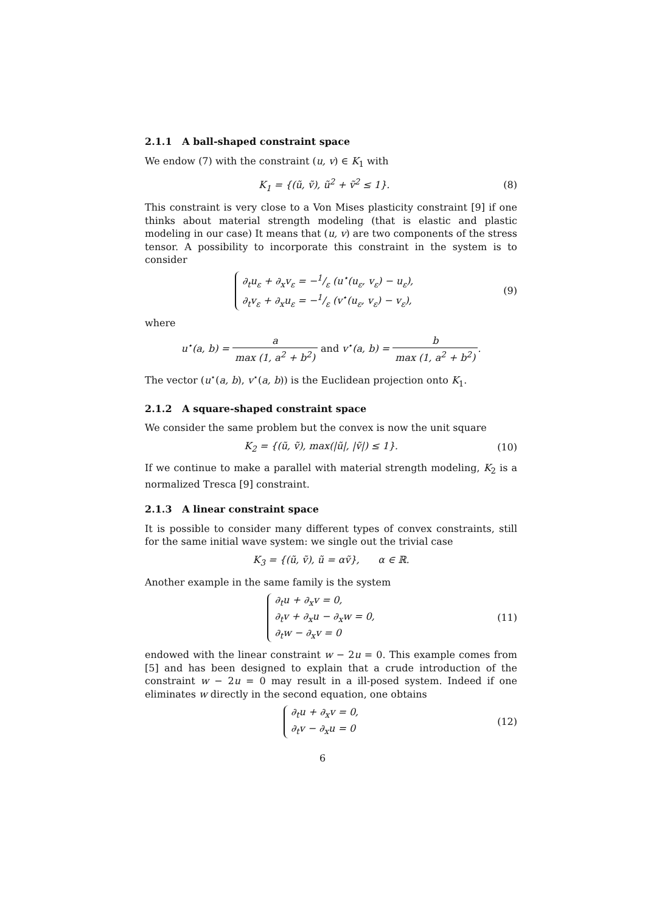2.1.1 A ball-shaped constraint space
We endow (7) with the constraint (u, v) ∈ K<sub>1</sub> with
K<sub>1</sub> = {(ũ, ṽ), ũ<sup>2</sup> + ṽ<sup>2</sup> ≤ 1}. (8)
This constraint is very close to a Von Mises plasticity constraint [9] if one thinks about material strength modeling (that is elastic and plastic modeling in our case) It means that (u, v) are two components of the stress tensor. A possibility to incorporate this constraint in the system is to consider
∂<sub>t</sub>u<sub>ε</sub> + ∂<sub>x</sub>v<sub>ε</sub> = −1/ε (u<sup>⋆</sup>(u<sub>ε</sub>, v<sub>ε</sub>) − u<sub>ε</sub>),
∂<sub>t</sub>v<sub>ε</sub> + ∂<sub>x</sub>u<sub>ε</sub> = −1/ε (v<sup>⋆</sup>(u<sub>ε</sub>, v<sub>ε</sub>) − v<sub>ε</sub>), (9)
where
u<sup>⋆</sup>(a, b) = a max (1, a<sup>2</sup> + b<sup>2</sup>) and v<sup>⋆</sup>(a, b) = b max (1, a<sup>2</sup> + b<sup>2</sup>).
The vector (u<sup>⋆</sup>(a, b), v<sup>⋆</sup>(a, b)) is the Euclidean projection onto K<sub>1</sub>.
2.1.2 A square-shaped constraint space
We consider the same problem but the convex is now the unit square
K<sub>2</sub> = {(ũ, ṽ), max(|ũ|, |ṽ|) ≤ 1}. (10)
If we continue to make a parallel with material strength modeling, K<sub>2</sub> is a normalized Tresca [9] constraint.
2.1.3 A linear constraint space
It is possible to consider many different types of convex constraints, still for the same initial wave system: we single out the trivial case
K<sub>3</sub> = {(ũ, ṽ), ũ = αṽ}, α ∈ ℝ.
Another example in the same family is the system
∂<sub>t</sub>u + ∂<sub>x</sub>v = 0,
∂<sub>t</sub>v + ∂<sub>x</sub>u − ∂<sub>x</sub>w = 0,
∂<sub>t</sub>w − ∂<sub>x</sub>v = 0 (11)
endowed with the linear constraint w − 2u = 0. This example comes from [5] and has been designed to explain that a crude introduction of the constraint w − 2u = 0 may result in a ill-posed system. Indeed if one eliminates w directly in the second equation, one obtains
∂<sub>t</sub>u + ∂<sub>x</sub>v = 0,
∂<sub>t</sub>v − ∂<sub>x</sub>u = 0 (12)
6